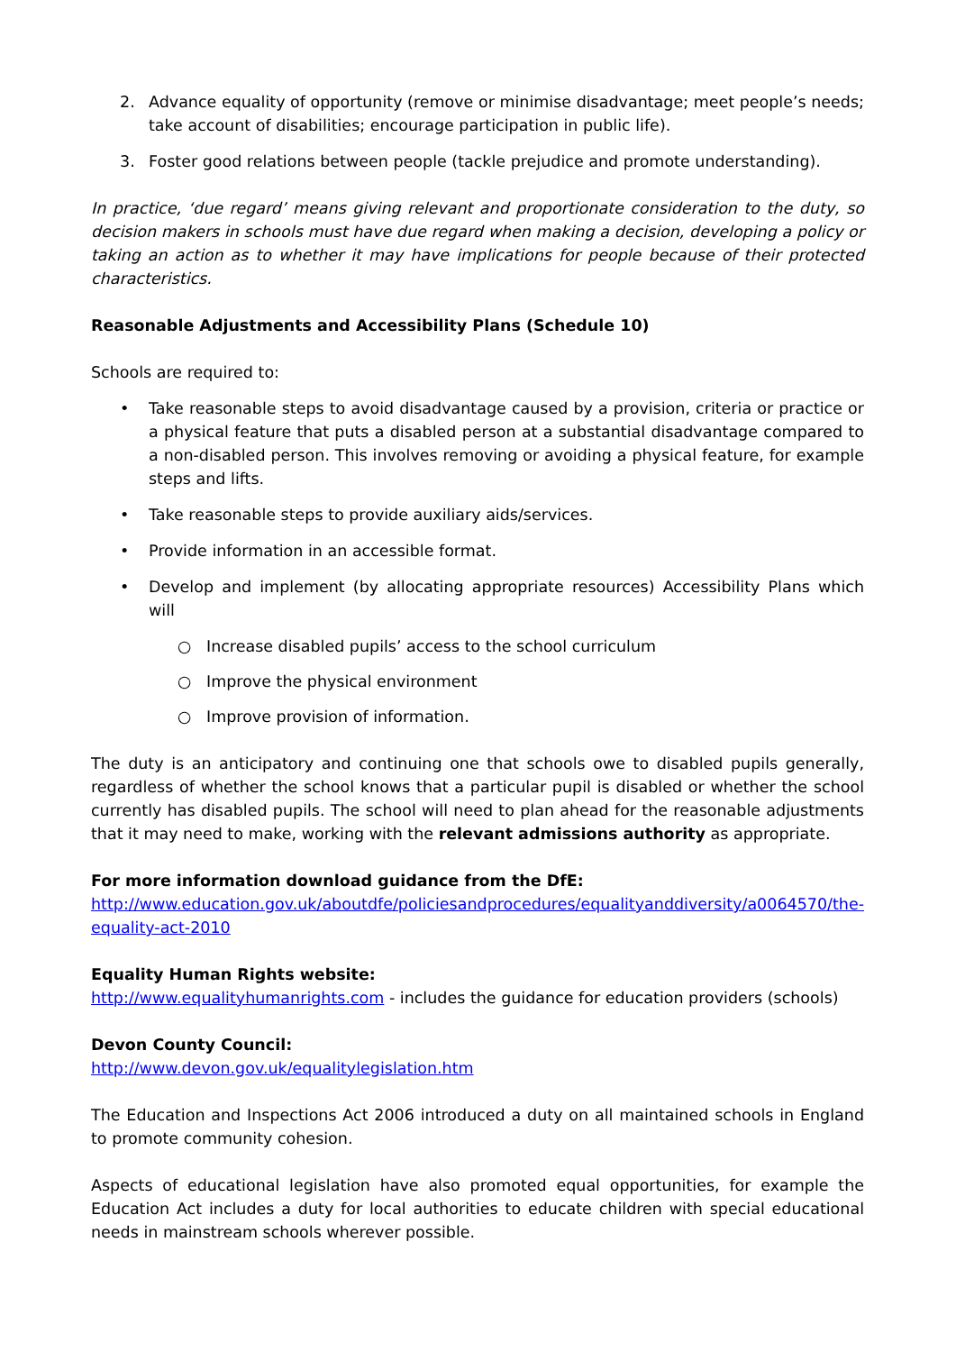2. Advance equality of opportunity (remove or minimise disadvantage; meet people’s needs; take account of disabilities; encourage participation in public life).
3. Foster good relations between people (tackle prejudice and promote understanding).
In practice, ‘due regard’ means giving relevant and proportionate consideration to the duty, so decision makers in schools must have due regard when making a decision, developing a policy or taking an action as to whether it may have implications for people because of their protected characteristics.
Reasonable Adjustments and Accessibility Plans (Schedule 10)
Schools are required to:
• Take reasonable steps to avoid disadvantage caused by a provision, criteria or practice or a physical feature that puts a disabled person at a substantial disadvantage compared to a non-disabled person. This involves removing or avoiding a physical feature, for example steps and lifts.
• Take reasonable steps to provide auxiliary aids/services.
• Provide information in an accessible format.
• Develop and implement (by allocating appropriate resources) Accessibility Plans which will
○ Increase disabled pupils’ access to the school curriculum
○ Improve the physical environment
○ Improve provision of information.
The duty is an anticipatory and continuing one that schools owe to disabled pupils generally, regardless of whether the school knows that a particular pupil is disabled or whether the school currently has disabled pupils. The school will need to plan ahead for the reasonable adjustments that it may need to make, working with the relevant admissions authority as appropriate.
For more information download guidance from the DfE:
http://www.education.gov.uk/aboutdfe/policiesandprocedures/equalityanddiversity/a0064570/the-equality-act-2010
Equality Human Rights website:
http://www.equalityhumanrights.com - includes the guidance for education providers (schools)
Devon County Council:
http://www.devon.gov.uk/equalitylegislation.htm
The Education and Inspections Act 2006 introduced a duty on all maintained schools in England to promote community cohesion.
Aspects of educational legislation have also promoted equal opportunities, for example the Education Act includes a duty for local authorities to educate children with special educational needs in mainstream schools wherever possible.